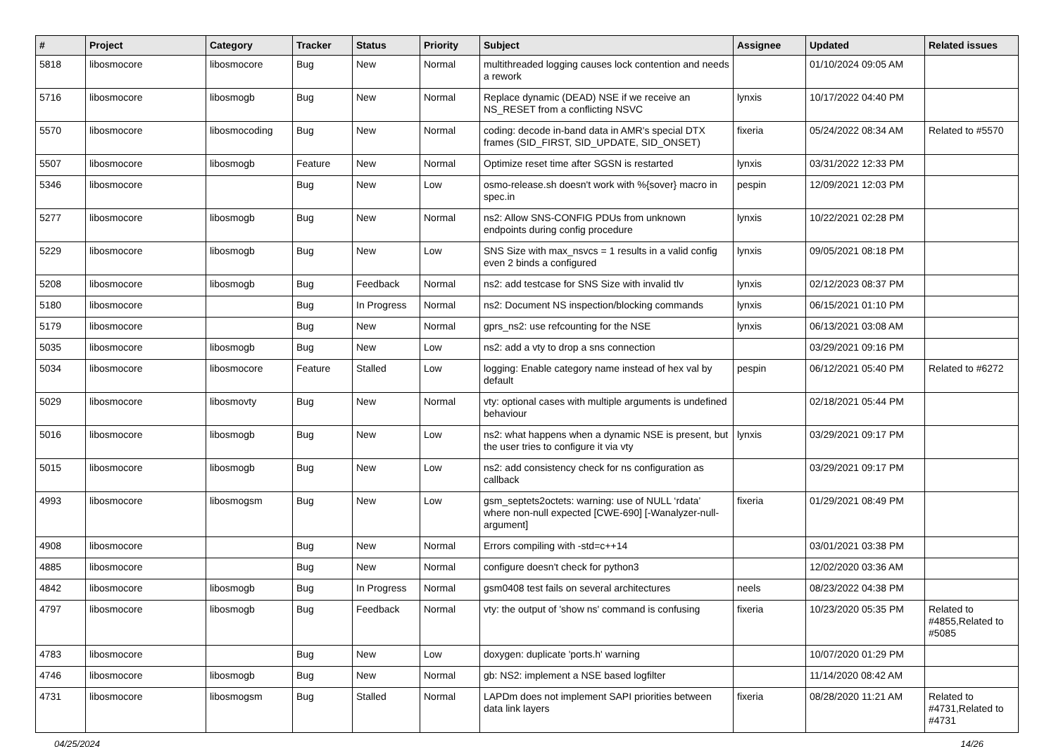| # | Project | Category | Tracker | Status | Priority | Subject | Assignee | Updated | Related issues |
| --- | --- | --- | --- | --- | --- | --- | --- | --- | --- |
| 5818 | libosmocore | libosmocore | Bug | New | Normal | multithreaded logging causes lock contention and needs a rework | | 01/10/2024 09:05 AM | |
| 5716 | libosmocore | libosmogb | Bug | New | Normal | Replace dynamic (DEAD) NSE if we receive an NS_RESET from a conflicting NSVC | lynxis | 10/17/2022 04:40 PM | |
| 5570 | libosmocore | libosmocoding | Bug | New | Normal | coding: decode in-band data in AMR's special DTX frames (SID_FIRST, SID_UPDATE, SID_ONSET) | fixeria | 05/24/2022 08:34 AM | Related to #5570 |
| 5507 | libosmocore | libosmogb | Feature | New | Normal | Optimize reset time after SGSN is restarted | lynxis | 03/31/2022 12:33 PM | |
| 5346 | libosmocore | | Bug | New | Low | osmo-release.sh doesn't work with %{sover} macro in spec.in | pespin | 12/09/2021 12:03 PM | |
| 5277 | libosmocore | libosmogb | Bug | New | Normal | ns2: Allow SNS-CONFIG PDUs from unknown endpoints during config procedure | lynxis | 10/22/2021 02:28 PM | |
| 5229 | libosmocore | libosmogb | Bug | New | Low | SNS Size with max_nsvcs = 1 results in a valid config even 2 binds a configured | lynxis | 09/05/2021 08:18 PM | |
| 5208 | libosmocore | libosmogb | Bug | Feedback | Normal | ns2: add testcase for SNS Size with invalid tlv | lynxis | 02/12/2023 08:37 PM | |
| 5180 | libosmocore | | Bug | In Progress | Normal | ns2: Document NS inspection/blocking commands | lynxis | 06/15/2021 01:10 PM | |
| 5179 | libosmocore | | Bug | New | Normal | gprs_ns2: use refcounting for the NSE | lynxis | 06/13/2021 03:08 AM | |
| 5035 | libosmocore | libosmogb | Bug | New | Low | ns2: add a vty to drop a sns connection | | 03/29/2021 09:16 PM | |
| 5034 | libosmocore | libosmocore | Feature | Stalled | Low | logging: Enable category name instead of hex val by default | pespin | 06/12/2021 05:40 PM | Related to #6272 |
| 5029 | libosmocore | libosmovty | Bug | New | Normal | vty: optional cases with multiple arguments is undefined behaviour | | 02/18/2021 05:44 PM | |
| 5016 | libosmocore | libosmogb | Bug | New | Low | ns2: what happens when a dynamic NSE is present, but the user tries to configure it via vty | lynxis | 03/29/2021 09:17 PM | |
| 5015 | libosmocore | libosmogb | Bug | New | Low | ns2: add consistency check for ns configuration as callback | | 03/29/2021 09:17 PM | |
| 4993 | libosmocore | libosmogsm | Bug | New | Low | gsm_septets2octets: warning: use of NULL ‘rdata’ where non-null expected [CWE-690] [-Wanalyzer-null-argument] | fixeria | 01/29/2021 08:49 PM | |
| 4908 | libosmocore | | Bug | New | Normal | Errors compiling with -std=c++14 | | 03/01/2021 03:38 PM | |
| 4885 | libosmocore | | Bug | New | Normal | configure doesn't check for python3 | | 12/02/2020 03:36 AM | |
| 4842 | libosmocore | libosmogb | Bug | In Progress | Normal | gsm0408 test fails on several architectures | neels | 08/23/2022 04:38 PM | |
| 4797 | libosmocore | libosmogb | Bug | Feedback | Normal | vty: the output of 'show ns' command is confusing | fixeria | 10/23/2020 05:35 PM | Related to #4855,Related to #5085 |
| 4783 | libosmocore | | Bug | New | Low | doxygen: duplicate 'ports.h' warning | | 10/07/2020 01:29 PM | |
| 4746 | libosmocore | libosmogb | Bug | New | Normal | gb: NS2: implement a NSE based logfilter | | 11/14/2020 08:42 AM | |
| 4731 | libosmocore | libosmogsm | Bug | Stalled | Normal | LAPDm does not implement SAPI priorities between data link layers | fixeria | 08/28/2020 11:21 AM | Related to #4731,Related to #4731 |
04/25/2024 14/26